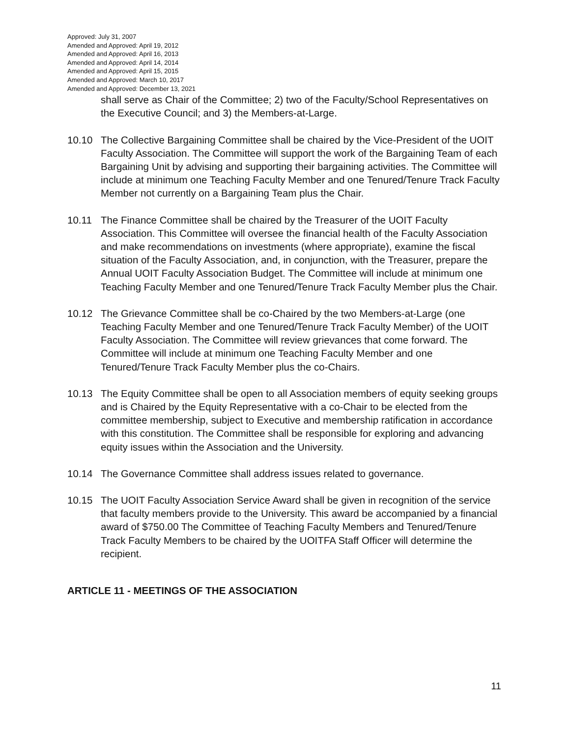Approved: July 31, 2007
Amended and Approved: April 19, 2012
Amended and Approved: April 16, 2013
Amended and Approved: April 14, 2014
Amended and Approved: April 15, 2015
Amended and Approved: March 10, 2017
Amended and Approved: December 13, 2021
shall serve as Chair of the Committee; 2) two of the Faculty/School Representatives on the Executive Council; and 3) the Members-at-Large.
10.10 The Collective Bargaining Committee shall be chaired by the Vice-President of the UOIT Faculty Association. The Committee will support the work of the Bargaining Team of each Bargaining Unit by advising and supporting their bargaining activities. The Committee will include at minimum one Teaching Faculty Member and one Tenured/Tenure Track Faculty Member not currently on a Bargaining Team plus the Chair.
10.11 The Finance Committee shall be chaired by the Treasurer of the UOIT Faculty Association. This Committee will oversee the financial health of the Faculty Association and make recommendations on investments (where appropriate), examine the fiscal situation of the Faculty Association, and, in conjunction, with the Treasurer, prepare the Annual UOIT Faculty Association Budget. The Committee will include at minimum one Teaching Faculty Member and one Tenured/Tenure Track Faculty Member plus the Chair.
10.12 The Grievance Committee shall be co-Chaired by the two Members-at-Large (one Teaching Faculty Member and one Tenured/Tenure Track Faculty Member) of the UOIT Faculty Association. The Committee will review grievances that come forward. The Committee will include at minimum one Teaching Faculty Member and one Tenured/Tenure Track Faculty Member plus the co-Chairs.
10.13 The Equity Committee shall be open to all Association members of equity seeking groups and is Chaired by the Equity Representative with a co-Chair to be elected from the committee membership, subject to Executive and membership ratification in accordance with this constitution. The Committee shall be responsible for exploring and advancing equity issues within the Association and the University.
10.14 The Governance Committee shall address issues related to governance.
10.15 The UOIT Faculty Association Service Award shall be given in recognition of the service that faculty members provide to the University. This award be accompanied by a financial award of $750.00 The Committee of Teaching Faculty Members and Tenured/Tenure Track Faculty Members to be chaired by the UOITFA Staff Officer will determine the recipient.
ARTICLE 11 - MEETINGS OF THE ASSOCIATION
11